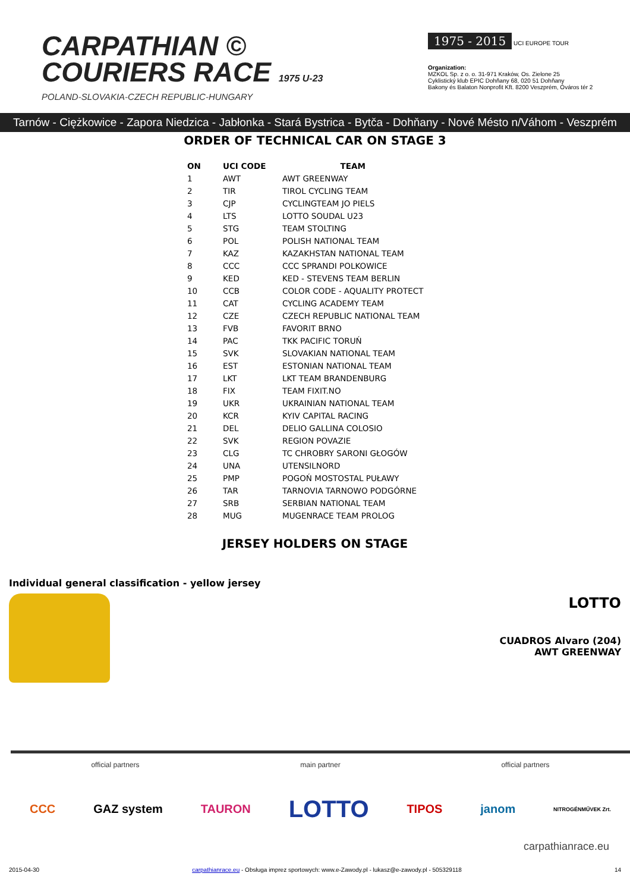CARPATHIAN ©
COURIERS RACE 1975 U-23
POLAND-SLOVAKIA-CZECH REPUBLIC-HUNGARY
1975 - 2015
UCI EUROPE TOUR
Organization:
MZKOL Sp. z o. o. 31-971 Kraków, Os. Zielone 25
Cyklistický klub EPIC Dohňany 68, 020 51 Dohňany
Bakony és Balaton Nonprofit Kft. 8200 Veszprém, Óváros tér 2
Tarnów - Ciężkowice - Zapora Niedzica - Jabłonka - Stará Bystrica - Bytča - Dohňany - Nové Mésto n/Váhom - Veszprém
ORDER OF TECHNICAL CAR ON STAGE 3
| ON | UCI CODE | TEAM |
| --- | --- | --- |
| 1 | AWT | AWT GREENWAY |
| 2 | TIR | TIROL CYCLING TEAM |
| 3 | CJP | CYCLINGTEAM JO PIELS |
| 4 | LTS | LOTTO SOUDAL U23 |
| 5 | STG | TEAM STOLTING |
| 6 | POL | POLISH NATIONAL TEAM |
| 7 | KAZ | KAZAKHSTAN NATIONAL TEAM |
| 8 | CCC | CCC SPRANDI POLKOWICE |
| 9 | KED | KED - STEVENS TEAM BERLIN |
| 10 | CCB | COLOR CODE - AQUALITY PROTECT |
| 11 | CAT | CYCLING ACADEMY TEAM |
| 12 | CZE | CZECH REPUBLIC NATIONAL TEAM |
| 13 | FVB | FAVORIT BRNO |
| 14 | PAC | TKK PACIFIC TORUŃ |
| 15 | SVK | SLOVAKIAN NATIONAL TEAM |
| 16 | EST | ESTONIAN NATIONAL TEAM |
| 17 | LKT | LKT TEAM BRANDENBURG |
| 18 | FIX | TEAM FIXIT.NO |
| 19 | UKR | UKRAINIAN NATIONAL TEAM |
| 20 | KCR | KYIV CAPITAL RACING |
| 21 | DEL | DELIO GALLINA COLOSIO |
| 22 | SVK | REGION POVAZIE |
| 23 | CLG | TC CHROBRY SARONI GŁOGÓW |
| 24 | UNA | UTENSILNORD |
| 25 | PMP | POGOŃ MOSTOSTAL PUŁAWY |
| 26 | TAR | TARNOVIA TARNOWO PODGÓRNE |
| 27 | SRB | SERBIAN NATIONAL TEAM |
| 28 | MUG | MUGENRACE TEAM PROLOG |
JERSEY HOLDERS ON STAGE
Individual general classification - yellow jersey
LOTTO
CUADROS Alvaro (204)
AWT GREENWAY
official partners main partner official partners
CCC GAZ system TAURON LOTTO TIPOS janom NITROGÉNMŰVEK Zrt.
carpathianrace.eu
2015-04-30 carpathianrace.eu - Obsługa imprez sportowych: www.e-Zawody.pl - lukasz@e-zawody.pl - 505329118 14